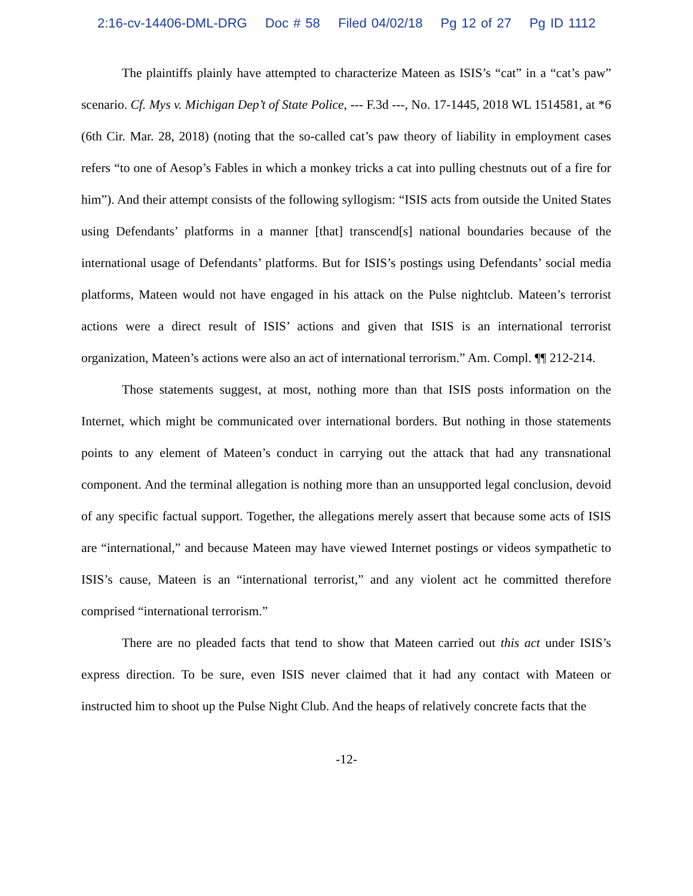2:16-cv-14406-DML-DRG Doc # 58 Filed 04/02/18 Pg 12 of 27 Pg ID 1112
The plaintiffs plainly have attempted to characterize Mateen as ISIS’s “cat” in a “cat’s paw” scenario. Cf. Mys v. Michigan Dep’t of State Police, --- F.3d ---, No. 17-1445, 2018 WL 1514581, at *6 (6th Cir. Mar. 28, 2018) (noting that the so-called cat’s paw theory of liability in employment cases refers “to one of Aesop’s Fables in which a monkey tricks a cat into pulling chestnuts out of a fire for him”). And their attempt consists of the following syllogism: “ISIS acts from outside the United States using Defendants’ platforms in a manner [that] transcend[s] national boundaries because of the international usage of Defendants’ platforms. But for ISIS’s postings using Defendants’ social media platforms, Mateen would not have engaged in his attack on the Pulse nightclub. Mateen’s terrorist actions were a direct result of ISIS’ actions and given that ISIS is an international terrorist organization, Mateen’s actions were also an act of international terrorism.” Am. Compl. ¶¶ 212-214.
Those statements suggest, at most, nothing more than that ISIS posts information on the Internet, which might be communicated over international borders. But nothing in those statements points to any element of Mateen’s conduct in carrying out the attack that had any transnational component. And the terminal allegation is nothing more than an unsupported legal conclusion, devoid of any specific factual support. Together, the allegations merely assert that because some acts of ISIS are “international,” and because Mateen may have viewed Internet postings or videos sympathetic to ISIS’s cause, Mateen is an “international terrorist,” and any violent act he committed therefore comprised “international terrorism.”
There are no pleaded facts that tend to show that Mateen carried out this act under ISIS’s express direction. To be sure, even ISIS never claimed that it had any contact with Mateen or instructed him to shoot up the Pulse Night Club. And the heaps of relatively concrete facts that the
-12-